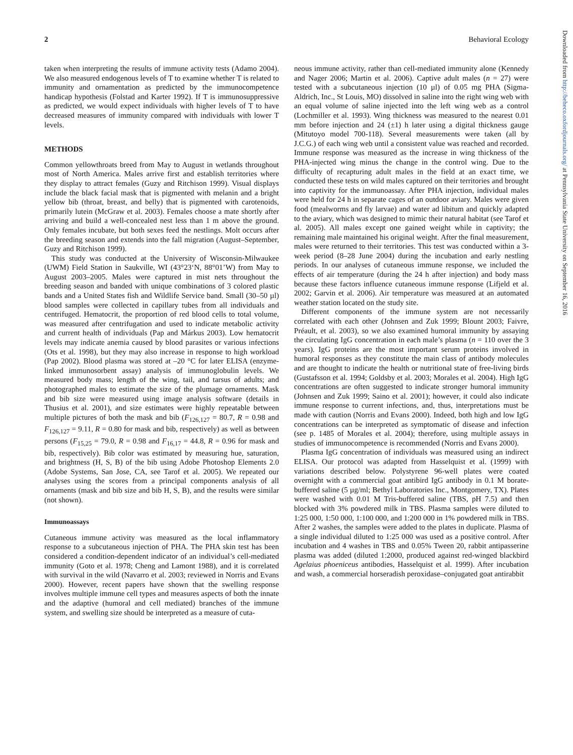2 Behavioral Ecology
Downloaded from http://beheco.oxfordjournals.org/ at Pennsylvania State University on September 16, 2016
taken when interpreting the results of immune activity tests (Adamo 2004). We also measured endogenous levels of T to examine whether T is related to immunity and ornamentation as predicted by the immunocompetence handicap hypothesis (Folstad and Karter 1992). If T is immunosuppressive as predicted, we would expect individuals with higher levels of T to have decreased measures of immunity compared with individuals with lower T levels.
METHODS
Common yellowthroats breed from May to August in wetlands throughout most of North America. Males arrive first and establish territories where they display to attract females (Guzy and Ritchison 1999). Visual displays include the black facial mask that is pigmented with melanin and a bright yellow bib (throat, breast, and belly) that is pigmented with carotenoids, primarily lutein (McGraw et al. 2003). Females choose a mate shortly after arriving and build a well-concealed nest less than 1 m above the ground. Only females incubate, but both sexes feed the nestlings. Molt occurs after the breeding season and extends into the fall migration (August–September, Guzy and Ritchison 1999).
This study was conducted at the University of Wisconsin-Milwaukee (UWM) Field Station in Saukville, WI (43°23‘N, 88°01’W) from May to August 2003–2005. Males were captured in mist nets throughout the breeding season and banded with unique combinations of 3 colored plastic bands and a United States fish and Wildlife Service band. Small (30–50 µl) blood samples were collected in capillary tubes from all individuals and centrifuged. Hematocrit, the proportion of red blood cells to total volume, was measured after centrifugation and used to indicate metabolic activity and current health of individuals (Pap and Márkus 2003). Low hematocrit levels may indicate anemia caused by blood parasites or various infections (Ots et al. 1998), but they may also increase in response to high workload (Pap 2002). Blood plasma was stored at –20 °C for later ELISA (enzyme-linked immunosorbent assay) analysis of immunoglobulin levels. We measured body mass; length of the wing, tail, and tarsus of adults; and photographed males to estimate the size of the plumage ornaments. Mask and bib size were measured using image analysis software (details in Thusius et al. 2001), and size estimates were highly repeatable between multiple pictures of both the mask and bib (F<sub>126,127</sub> = 80.7, R = 0.98 and F<sub>126,127</sub> = 9.11, R = 0.80 for mask and bib, respectively) as well as between persons (F<sub>15,25</sub> = 79.0, R = 0.98 and F<sub>16,17</sub> = 44.8, R = 0.96 for mask and bib, respectively). Bib color was estimated by measuring hue, saturation, and brightness (H, S, B) of the bib using Adobe Photoshop Elements 2.0 (Adobe Systems, San Jose, CA, see Tarof et al. 2005). We repeated our analyses using the scores from a principal components analysis of all ornaments (mask and bib size and bib H, S, B), and the results were similar (not shown).
Immunoassays
Cutaneous immune activity was measured as the local inflammatory response to a subcutaneous injection of PHA. The PHA skin test has been considered a condition-dependent indicator of an individual’s cell-mediated immunity (Goto et al. 1978; Cheng and Lamont 1988), and it is correlated with survival in the wild (Navarro et al. 2003; reviewed in Norris and Evans 2000). However, recent papers have shown that the swelling response involves multiple immune cell types and measures aspects of both the innate and the adaptive (humoral and cell mediated) branches of the immune system, and swelling size should be interpreted as a measure of cuta-
neous immune activity, rather than cell-mediated immunity alone (Kennedy and Nager 2006; Martin et al. 2006). Captive adult males (n = 27) were tested with a subcutaneous injection (10 µl) of 0.05 mg PHA (Sigma-Aldrich, Inc., St Louis, MO) dissolved in saline into the right wing web with an equal volume of saline injected into the left wing web as a control (Lochmiller et al. 1993). Wing thickness was measured to the nearest 0.01 mm before injection and 24 (±1) h later using a digital thickness gauge (Mitutoyo model 700-118). Several measurements were taken (all by J.C.G.) of each wing web until a consistent value was reached and recorded. Immune response was measured as the increase in wing thickness of the PHA-injected wing minus the change in the control wing. Due to the difficulty of recapturing adult males in the field at an exact time, we conducted these tests on wild males captured on their territories and brought into captivity for the immunoassay. After PHA injection, individual males were held for 24 h in separate cages of an outdoor aviary. Males were given food (mealworms and fly larvae) and water ad libitum and quickly adapted to the aviary, which was designed to mimic their natural habitat (see Tarof et al. 2005). All males except one gained weight while in captivity; the remaining male maintained his original weight. After the final measurement, males were returned to their territories. This test was conducted within a 3-week period (8–28 June 2004) during the incubation and early nestling periods. In our analyses of cutaneous immune response, we included the effects of air temperature (during the 24 h after injection) and body mass because these factors influence cutaneous immune response (Lifjeld et al. 2002; Garvin et al. 2006). Air temperature was measured at an automated weather station located on the study site.
Different components of the immune system are not necessarily correlated with each other (Johnsen and Zuk 1999; Blount 2003; Faivre, Préault, et al. 2003), so we also examined humoral immunity by assaying the circulating IgG concentration in each male’s plasma (n = 110 over the 3 years). IgG proteins are the most important serum proteins involved in humoral responses as they constitute the main class of antibody molecules and are thought to indicate the health or nutritional state of free-living birds (Gustafsson et al. 1994; Goldsby et al. 2003; Morales et al. 2004). High IgG concentrations are often suggested to indicate stronger humoral immunity (Johnsen and Zuk 1999; Saino et al. 2001); however, it could also indicate immune response to current infections, and, thus, interpretations must be made with caution (Norris and Evans 2000). Indeed, both high and low IgG concentrations can be interpreted as symptomatic of disease and infection (see p. 1485 of Morales et al. 2004); therefore, using multiple assays in studies of immunocompetence is recommended (Norris and Evans 2000).
Plasma IgG concentration of individuals was measured using an indirect ELISA. Our protocol was adapted from Hasselquist et al. (1999) with variations described below. Polystyrene 96-well plates were coated overnight with a commercial goat antibird IgG antibody in 0.1 M borate-buffered saline (5 µg/ml; Bethyl Laboratories Inc., Montgomery, TX). Plates were washed with 0.01 M Tris-buffered saline (TBS, pH 7.5) and then blocked with 3% powdered milk in TBS. Plasma samples were diluted to 1:25 000, 1:50 000, 1:100 000, and 1:200 000 in 1% powdered milk in TBS. After 2 washes, the samples were added to the plates in duplicate. Plasma of a single individual diluted to 1:25 000 was used as a positive control. After incubation and 4 washes in TBS and 0.05% Tween 20, rabbit antipasserine plasma was added (diluted 1:2000, produced against red-winged blackbird Agelaius phoeniceus antibodies, Hasselquist et al. 1999). After incubation and wash, a commercial horseradish peroxidase–conjugated goat antirabbit